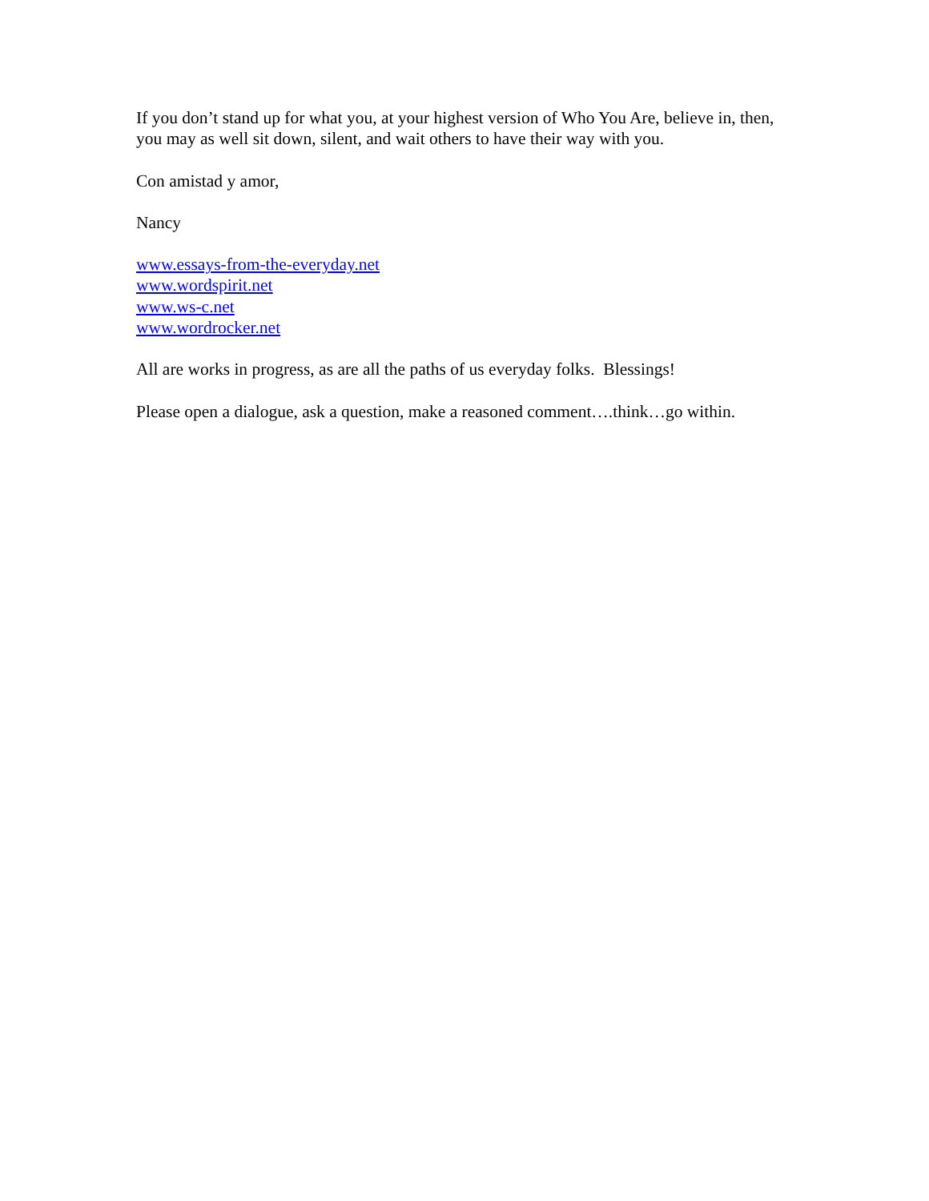If you don’t stand up for what you, at your highest version of Who You Are, believe in, then, you may as well sit down, silent, and wait others to have their way with you.
Con amistad y amor,
Nancy
www.essays-from-the-everyday.net
www.wordspirit.net
www.ws-c.net
www.wordrocker.net
All are works in progress, as are all the paths of us everyday folks. Blessings!
Please open a dialogue, ask a question, make a reasoned comment….think…go within.